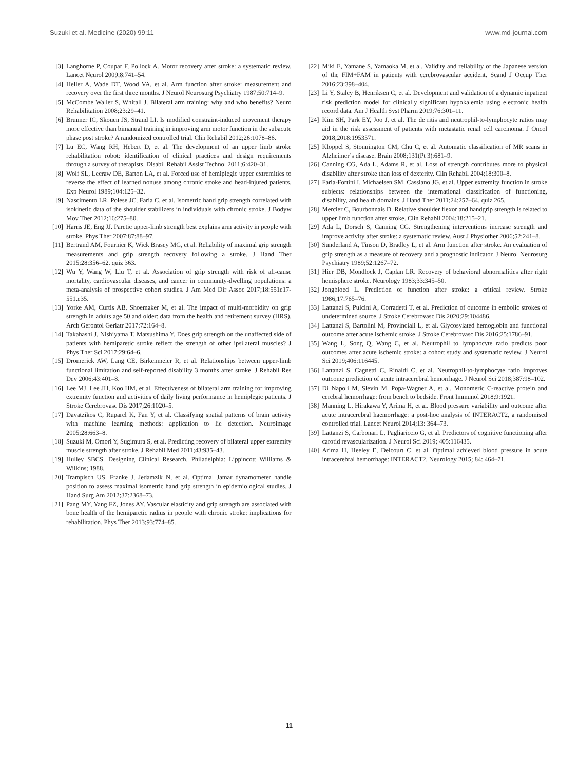Suzuki et al. Medicine (2020) 99:11 www.md-journal.com
[3] Langhorne P, Coupar F, Pollock A. Motor recovery after stroke: a systematic review. Lancet Neurol 2009;8:741–54.
[4] Heller A, Wade DT, Wood VA, et al. Arm function after stroke: measurement and recovery over the first three months. J Neurol Neurosurg Psychiatry 1987;50:714–9.
[5] McCombe Waller S, Whitall J. Bilateral arm training: why and who benefits? Neuro Rehabilitation 2008;23:29–41.
[6] Brunner IC, Skouen JS, Strand LI. Is modified constraint-induced movement therapy more effective than bimanual training in improving arm motor function in the subacute phase post stroke? A randomized controlled trial. Clin Rehabil 2012;26:1078–86.
[7] Lu EC, Wang RH, Hebert D, et al. The development of an upper limb stroke rehabilitation robot: identification of clinical practices and design requirements through a survey of therapists. Disabil Rehabil Assist Technol 2011;6:420–31.
[8] Wolf SL, Lecraw DE, Barton LA, et al. Forced use of hemiplegic upper extremities to reverse the effect of learned nonuse among chronic stroke and head-injured patients. Exp Neurol 1989;104:125–32.
[9] Nascimento LR, Polese JC, Faria C, et al. Isometric hand grip strength correlated with isokinetic data of the shoulder stabilizers in individuals with chronic stroke. J Bodyw Mov Ther 2012;16:275–80.
[10] Harris JE, Eng JJ. Paretic upper-limb strength best explains arm activity in people with stroke. Phys Ther 2007;87:88–97.
[11] Bertrand AM, Fournier K, Wick Brasey MG, et al. Reliability of maximal grip strength measurements and grip strength recovery following a stroke. J Hand Ther 2015;28:356–62. quiz 363.
[12] Wu Y, Wang W, Liu T, et al. Association of grip strength with risk of all-cause mortality, cardiovascular diseases, and cancer in community-dwelling populations: a meta-analysis of prospective cohort studies. J Am Med Dir Assoc 2017;18:551e17-551.e35.
[13] Yorke AM, Curtis AB, Shoemaker M, et al. The impact of multi-morbidity on grip strength in adults age 50 and older: data from the health and retirement survey (HRS). Arch Gerontol Geriatr 2017;72:164–8.
[14] Takahashi J, Nishiyama T, Matsushima Y. Does grip strength on the unaffected side of patients with hemiparetic stroke reflect the strength of other ipsilateral muscles? J Phys Ther Sci 2017;29:64–6.
[15] Dromerick AW, Lang CE, Birkenmeier R, et al. Relationships between upper-limb functional limitation and self-reported disability 3 months after stroke. J Rehabil Res Dev 2006;43:401–8.
[16] Lee MJ, Lee JH, Koo HM, et al. Effectiveness of bilateral arm training for improving extremity function and activities of daily living performance in hemiplegic patients. J Stroke Cerebrovasc Dis 2017;26:1020–5.
[17] Davatzikos C, Ruparel K, Fan Y, et al. Classifying spatial patterns of brain activity with machine learning methods: application to lie detection. Neuroimage 2005;28:663–8.
[18] Suzuki M, Omori Y, Sugimura S, et al. Predicting recovery of bilateral upper extremity muscle strength after stroke. J Rehabil Med 2011;43:935–43.
[19] Hulley SBCS. Designing Clinical Research. Philadelphia: Lippincott Williams & Wilkins; 1988.
[20] Trampisch US, Franke J, Jedamzik N, et al. Optimal Jamar dynamometer handle position to assess maximal isometric hand grip strength in epidemiological studies. J Hand Surg Am 2012;37:2368–73.
[21] Pang MY, Yang FZ, Jones AY. Vascular elasticity and grip strength are associated with bone health of the hemiparetic radius in people with chronic stroke: implications for rehabilitation. Phys Ther 2013;93:774–85.
[22] Miki E, Yamane S, Yamaoka M, et al. Validity and reliability of the Japanese version of the FIM+FAM in patients with cerebrovascular accident. Scand J Occup Ther 2016;23:398–404.
[23] Li Y, Staley B, Henriksen C, et al. Development and validation of a dynamic inpatient risk prediction model for clinically significant hypokalemia using electronic health record data. Am J Health Syst Pharm 2019;76:301–11.
[24] Kim SH, Park EY, Joo J, et al. The de ritis and neutrophil-to-lymphocyte ratios may aid in the risk assessment of patients with metastatic renal cell carcinoma. J Oncol 2018;2018:1953571.
[25] Kloppel S, Stonnington CM, Chu C, et al. Automatic classification of MR scans in Alzheimer’s disease. Brain 2008;131(Pt 3):681–9.
[26] Canning CG, Ada L, Adams R, et al. Loss of strength contributes more to physical disability after stroke than loss of dexterity. Clin Rehabil 2004;18:300–8.
[27] Faria-Fortini I, Michaelsen SM, Cassiano JG, et al. Upper extremity function in stroke subjects: relationships between the international classification of functioning, disability, and health domains. J Hand Ther 2011;24:257–64. quiz 265.
[28] Mercier C, Bourbonnais D. Relative shoulder flexor and handgrip strength is related to upper limb function after stroke. Clin Rehabil 2004;18:215–21.
[29] Ada L, Dorsch S, Canning CG. Strengthening interventions increase strength and improve activity after stroke: a systematic review. Aust J Physiother 2006;52:241–8.
[30] Sunderland A, Tinson D, Bradley L, et al. Arm function after stroke. An evaluation of grip strength as a measure of recovery and a prognostic indicator. J Neurol Neurosurg Psychiatry 1989;52:1267–72.
[31] Hier DB, Mondlock J, Caplan LR. Recovery of behavioral abnormalities after right hemisphere stroke. Neurology 1983;33:345–50.
[32] Jongbloed L. Prediction of function after stroke: a critical review. Stroke 1986;17:765–76.
[33] Lattanzi S, Pulcini A, Corradetti T, et al. Prediction of outcome in embolic strokes of undetermined source. J Stroke Cerebrovasc Dis 2020;29:104486.
[34] Lattanzi S, Bartolini M, Provinciali L, et al. Glycosylated hemoglobin and functional outcome after acute ischemic stroke. J Stroke Cerebrovasc Dis 2016;25:1786–91.
[35] Wang L, Song Q, Wang C, et al. Neutrophil to lymphocyte ratio predicts poor outcomes after acute ischemic stroke: a cohort study and systematic review. J Neurol Sci 2019;406:116445.
[36] Lattanzi S, Cagnetti C, Rinaldi C, et al. Neutrophil-to-lymphocyte ratio improves outcome prediction of acute intracerebral hemorrhage. J Neurol Sci 2018;387:98–102.
[37] Di Napoli M, Slevin M, Popa-Wagner A, et al. Monomeric C-reactive protein and cerebral hemorrhage: from bench to bedside. Front Immunol 2018;9:1921.
[38] Manning L, Hirakawa Y, Arima H, et al. Blood pressure variability and outcome after acute intracerebral haemorrhage: a post-hoc analysis of INTERACT2, a randomised controlled trial. Lancet Neurol 2014;13: 364–73.
[39] Lattanzi S, Carbonari L, Pagliariccio G, et al. Predictors of cognitive functioning after carotid revascularization. J Neurol Sci 2019; 405:116435.
[40] Arima H, Heeley E, Delcourt C, et al. Optimal achieved blood pressure in acute intracerebral hemorrhage: INTERACT2. Neurology 2015; 84: 464–71.
11